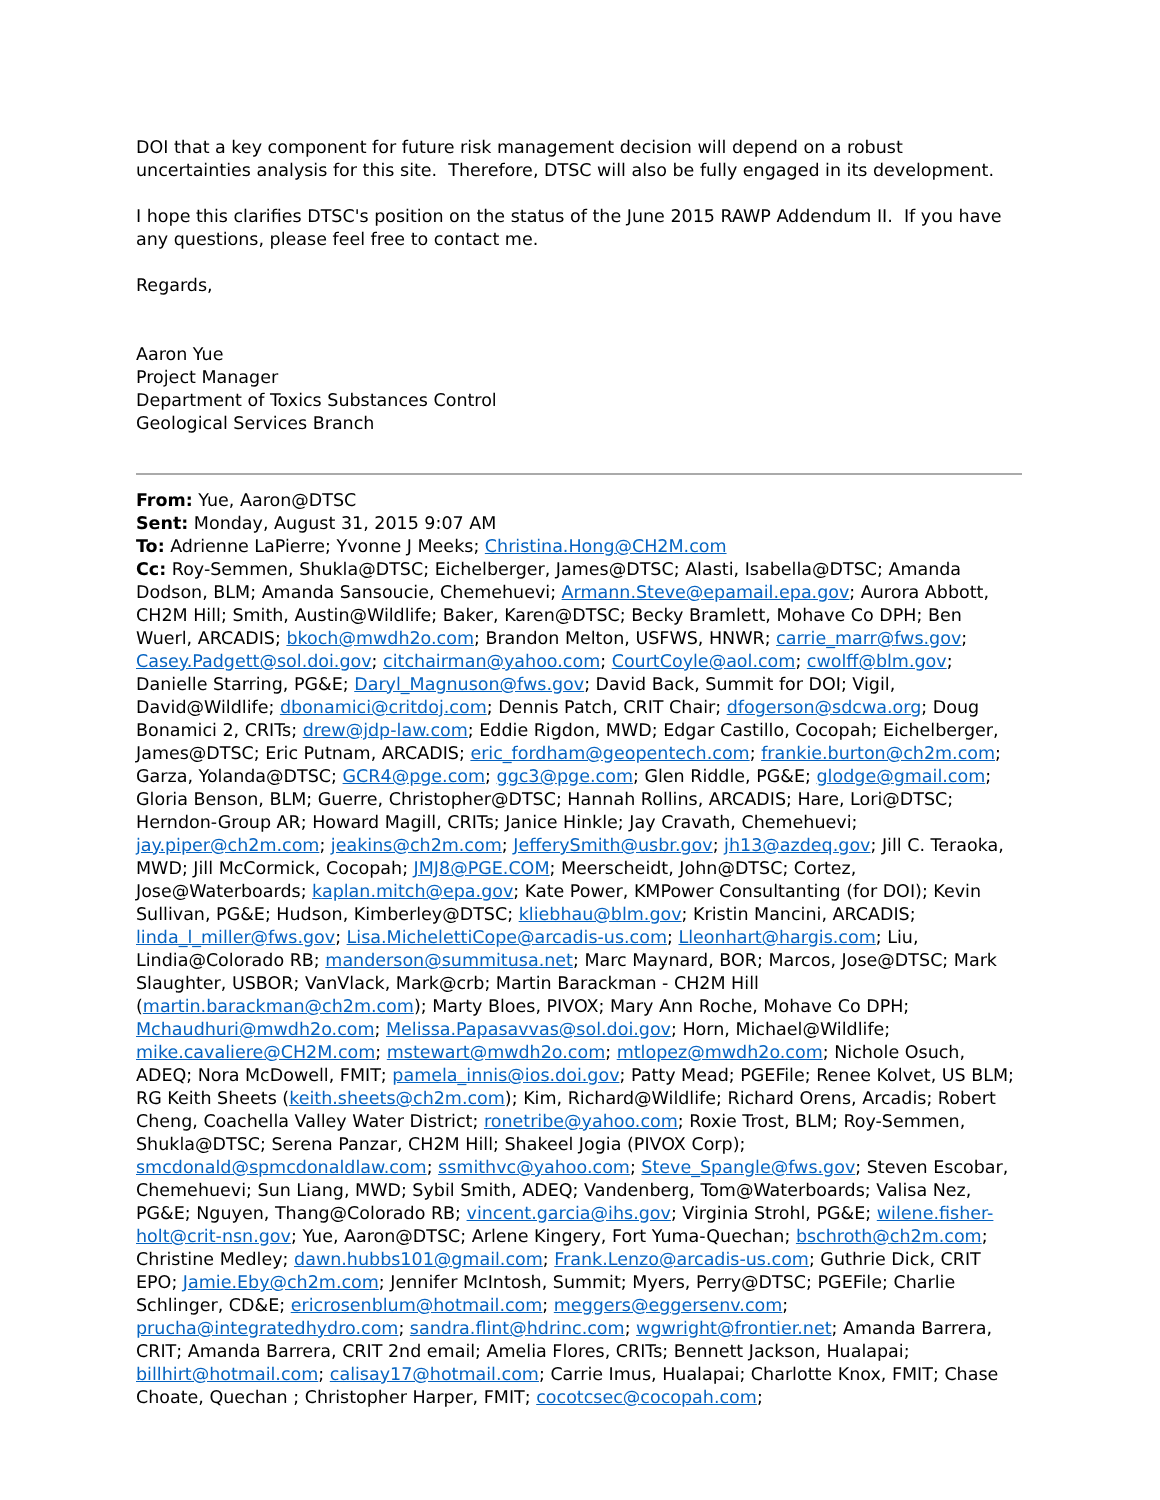DOI that a key component for future risk management decision will depend on a robust uncertainties analysis for this site. Therefore, DTSC will also be fully engaged in its development.
I hope this clarifies DTSC's position on the status of the June 2015 RAWP Addendum II. If you have any questions, please feel free to contact me.
Regards,
Aaron Yue
Project Manager
Department of Toxics Substances Control
Geological Services Branch
From: Yue, Aaron@DTSC
Sent: Monday, August 31, 2015 9:07 AM
To: Adrienne LaPierre; Yvonne J Meeks; Christina.Hong@CH2M.com
Cc: Roy-Semmen, Shukla@DTSC; Eichelberger, James@DTSC; Alasti, Isabella@DTSC; Amanda Dodson, BLM; Amanda Sansoucie, Chemehuevi; Armann.Steve@epamail.epa.gov; Aurora Abbott, CH2M Hill; Smith, Austin@Wildlife; Baker, Karen@DTSC; Becky Bramlett, Mohave Co DPH; Ben Wuerl, ARCADIS; bkoch@mwdh2o.com; Brandon Melton, USFWS, HNWR; carrie_marr@fws.gov; Casey.Padgett@sol.doi.gov; citchairman@yahoo.com; CourtCoyle@aol.com; cwolff@blm.gov; Danielle Starring, PG&E; Daryl_Magnuson@fws.gov; David Back, Summit for DOI; Vigil, David@Wildlife; dbonamici@critdoj.com; Dennis Patch, CRIT Chair; dfogerson@sdcwa.org; Doug Bonamici 2, CRITs; drew@jdp-law.com; Eddie Rigdon, MWD; Edgar Castillo, Cocopah; Eichelberger, James@DTSC; Eric Putnam, ARCADIS; eric_fordham@geopentech.com; frankie.burton@ch2m.com; Garza, Yolanda@DTSC; GCR4@pge.com; ggc3@pge.com; Glen Riddle, PG&E; glodge@gmail.com; Gloria Benson, BLM; Guerre, Christopher@DTSC; Hannah Rollins, ARCADIS; Hare, Lori@DTSC; Herndon-Group AR; Howard Magill, CRITs; Janice Hinkle; Jay Cravath, Chemehuevi; jay.piper@ch2m.com; jeakins@ch2m.com; JefferySmith@usbr.gov; jh13@azdeq.gov; Jill C. Teraoka, MWD; Jill McCormick, Cocopah; JMJ8@PGE.COM; Meerscheidt, John@DTSC; Cortez, Jose@Waterboards; kaplan.mitch@epa.gov; Kate Power, KMPower Consultanting (for DOI); Kevin Sullivan, PG&E; Hudson, Kimberley@DTSC; kliebhau@blm.gov; Kristin Mancini, ARCADIS; linda_l_miller@fws.gov; Lisa.MichelettiCope@arcadis-us.com; Lleonhart@hargis.com; Liu, Lindia@Colorado RB; manderson@summitusa.net; Marc Maynard, BOR; Marcos, Jose@DTSC; Mark Slaughter, USBOR; VanVlack, Mark@crb; Martin Barackman - CH2M Hill (martin.barackman@ch2m.com); Marty Bloes, PIVOX; Mary Ann Roche, Mohave Co DPH; Mchaudhuri@mwdh2o.com; Melissa.Papasavvas@sol.doi.gov; Horn, Michael@Wildlife; mike.cavaliere@CH2M.com; mstewart@mwdh2o.com; mtlopez@mwdh2o.com; Nichole Osuch, ADEQ; Nora McDowell, FMIT; pamela_innis@ios.doi.gov; Patty Mead; PGEFile; Renee Kolvet, US BLM; RG Keith Sheets (keith.sheets@ch2m.com); Kim, Richard@Wildlife; Richard Orens, Arcadis; Robert Cheng, Coachella Valley Water District; ronetribe@yahoo.com; Roxie Trost, BLM; Roy-Semmen, Shukla@DTSC; Serena Panzar, CH2M Hill; Shakeel Jogia (PIVOX Corp); smcdonald@spmcdonaldlaw.com; ssmithvc@yahoo.com; Steve_Spangle@fws.gov; Steven Escobar, Chemehuevi; Sun Liang, MWD; Sybil Smith, ADEQ; Vandenberg, Tom@Waterboards; Valisa Nez, PG&E; Nguyen, Thang@Colorado RB; vincent.garcia@ihs.gov; Virginia Strohl, PG&E; wilene.fisher-holt@crit-nsn.gov; Yue, Aaron@DTSC; Arlene Kingery, Fort Yuma-Quechan; bschroth@ch2m.com; Christine Medley; dawn.hubbs101@gmail.com; Frank.Lenzo@arcadis-us.com; Guthrie Dick, CRIT EPO; Jamie.Eby@ch2m.com; Jennifer McIntosh, Summit; Myers, Perry@DTSC; PGEFile; Charlie Schlinger, CD&E; ericrosenblum@hotmail.com; meggers@eggersenv.com; prucha@integratedhydro.com; sandra.flint@hdrinc.com; wgwright@frontier.net; Amanda Barrera, CRIT; Amanda Barrera, CRIT 2nd email; Amelia Flores, CRITs; Bennett Jackson, Hualapai; billhirt@hotmail.com; calisay17@hotmail.com; Carrie Imus, Hualapai; Charlotte Knox, FMIT; Chase Choate, Quechan ; Christopher Harper, FMIT; cocotcsec@cocopah.com;